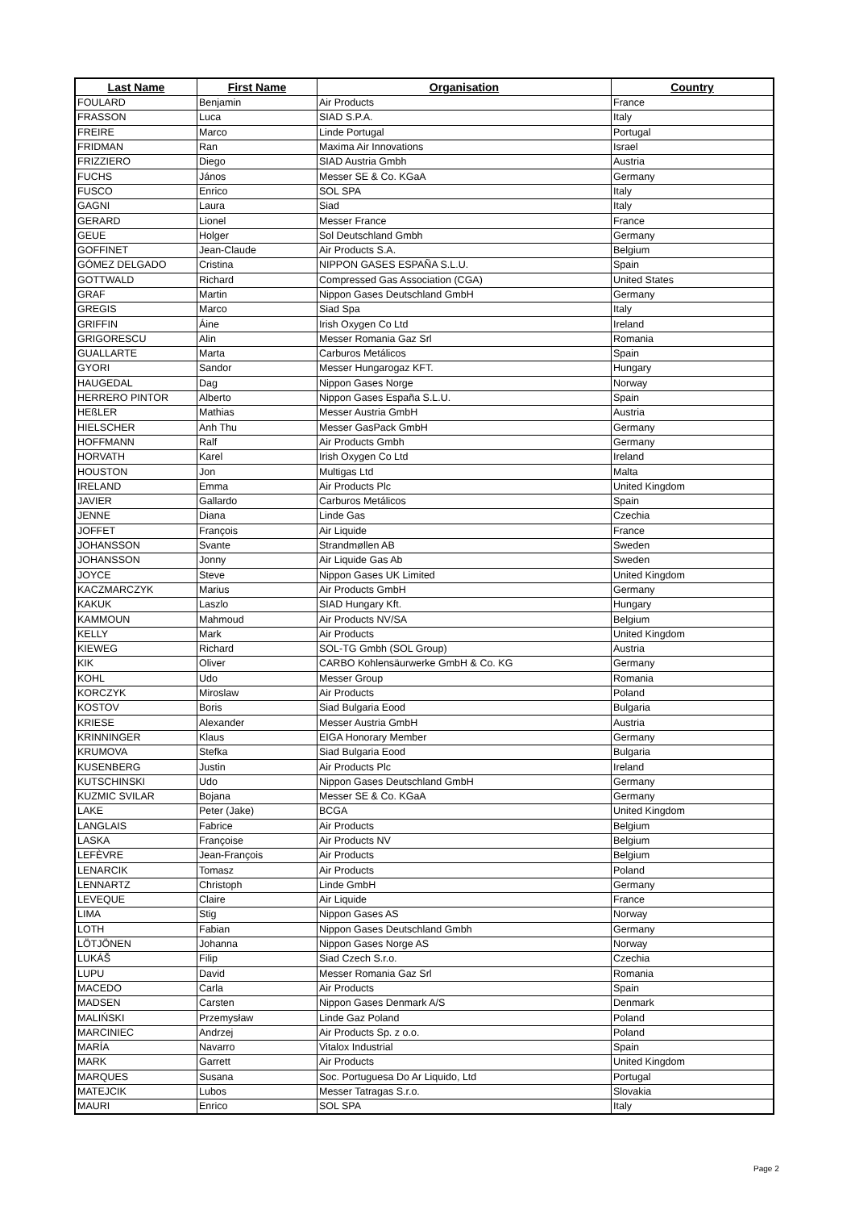| Last Name | First Name | Organisation | Country |
| --- | --- | --- | --- |
| FOULARD | Benjamin | Air Products | France |
| FRASSON | Luca | SIAD S.P.A. | Italy |
| FREIRE | Marco | Linde Portugal | Portugal |
| FRIDMAN | Ran | Maxima Air Innovations | Israel |
| FRIZZIERO | Diego | SIAD Austria Gmbh | Austria |
| FUCHS | János | Messer SE & Co. KGaA | Germany |
| FUSCO | Enrico | SOL SPA | Italy |
| GAGNI | Laura | Siad | Italy |
| GERARD | Lionel | Messer France | France |
| GEUE | Holger | Sol Deutschland Gmbh | Germany |
| GOFFINET | Jean-Claude | Air Products S.A. | Belgium |
| GÓMEZ DELGADO | Cristina | NIPPON GASES ESPAÑA S.L.U. | Spain |
| GOTTWALD | Richard | Compressed Gas Association (CGA) | United States |
| GRAF | Martin | Nippon Gases Deutschland GmbH | Germany |
| GREGIS | Marco | Siad Spa | Italy |
| GRIFFIN | Áine | Irish Oxygen Co Ltd | Ireland |
| GRIGORESCU | Alin | Messer Romania Gaz Srl | Romania |
| GUALLARTE | Marta | Carburos Metálicos | Spain |
| GYORI | Sandor | Messer Hungarogaz KFT. | Hungary |
| HAUGEDAL | Dag | Nippon Gases Norge | Norway |
| HERRERO PINTOR | Alberto | Nippon Gases España S.L.U. | Spain |
| HEßLER | Mathias | Messer Austria GmbH | Austria |
| HIELSCHER | Anh Thu | Messer GasPack GmbH | Germany |
| HOFFMANN | Ralf | Air Products Gmbh | Germany |
| HORVATH | Karel | Irish Oxygen Co Ltd | Ireland |
| HOUSTON | Jon | Multigas Ltd | Malta |
| IRELAND | Emma | Air Products Plc | United Kingdom |
| JAVIER | Gallardo | Carburos Metálicos | Spain |
| JENNE | Diana | Linde Gas | Czechia |
| JOFFET | François | Air Liquide | France |
| JOHANSSON | Svante | Strandmøllen AB | Sweden |
| JOHANSSON | Jonny | Air Liquide Gas Ab | Sweden |
| JOYCE | Steve | Nippon Gases UK Limited | United Kingdom |
| KACZMARCZYK | Marius | Air Products GmbH | Germany |
| KAKUK | Laszlo | SIAD Hungary Kft. | Hungary |
| KAMMOUN | Mahmoud | Air Products NV/SA | Belgium |
| KELLY | Mark | Air Products | United Kingdom |
| KIEWEG | Richard | SOL-TG Gmbh (SOL Group) | Austria |
| KIK | Oliver | CARBO Kohlensäurwerke GmbH & Co. KG | Germany |
| KOHL | Udo | Messer Group | Romania |
| KORCZYK | Miroslaw | Air Products | Poland |
| KOSTOV | Boris | Siad Bulgaria Eood | Bulgaria |
| KRIESE | Alexander | Messer Austria GmbH | Austria |
| KRINNINGER | Klaus | EIGA Honorary Member | Germany |
| KRUMOVA | Stefka | Siad Bulgaria Eood | Bulgaria |
| KUSENBERG | Justin | Air Products Plc | Ireland |
| KUTSCHINSKI | Udo | Nippon Gases Deutschland GmbH | Germany |
| KUZMIC SVILAR | Bojana | Messer SE & Co. KGaA | Germany |
| LAKE | Peter (Jake) | BCGA | United Kingdom |
| LANGLAIS | Fabrice | Air Products | Belgium |
| LASKA | Françoise | Air Products NV | Belgium |
| LEFÈVRE | Jean-François | Air Products | Belgium |
| LENARCIK | Tomasz | Air Products | Poland |
| LENNARTZ | Christoph | Linde GmbH | Germany |
| LEVEQUE | Claire | Air Liquide | France |
| LIMA | Stig | Nippon Gases AS | Norway |
| LOTH | Fabian | Nippon Gases Deutschland Gmbh | Germany |
| LÖTJÖNEN | Johanna | Nippon Gases Norge AS | Norway |
| LUKÁŠ | Filip | Siad Czech S.r.o. | Czechia |
| LUPU | David | Messer Romania Gaz Srl | Romania |
| MACEDO | Carla | Air Products | Spain |
| MADSEN | Carsten | Nippon Gases Denmark A/S | Denmark |
| MALIŃSKI | Przemysław | Linde Gaz Poland | Poland |
| MARCINIEC | Andrzej | Air Products Sp. z o.o. | Poland |
| MARÍA | Navarro | Vitalox Industrial | Spain |
| MARK | Garrett | Air Products | United Kingdom |
| MARQUES | Susana | Soc. Portuguesa Do Ar Liquido, Ltd | Portugal |
| MATEJCIK | Lubos | Messer Tatragas S.r.o. | Slovakia |
| MAURI | Enrico | SOL SPA | Italy |
Page 2